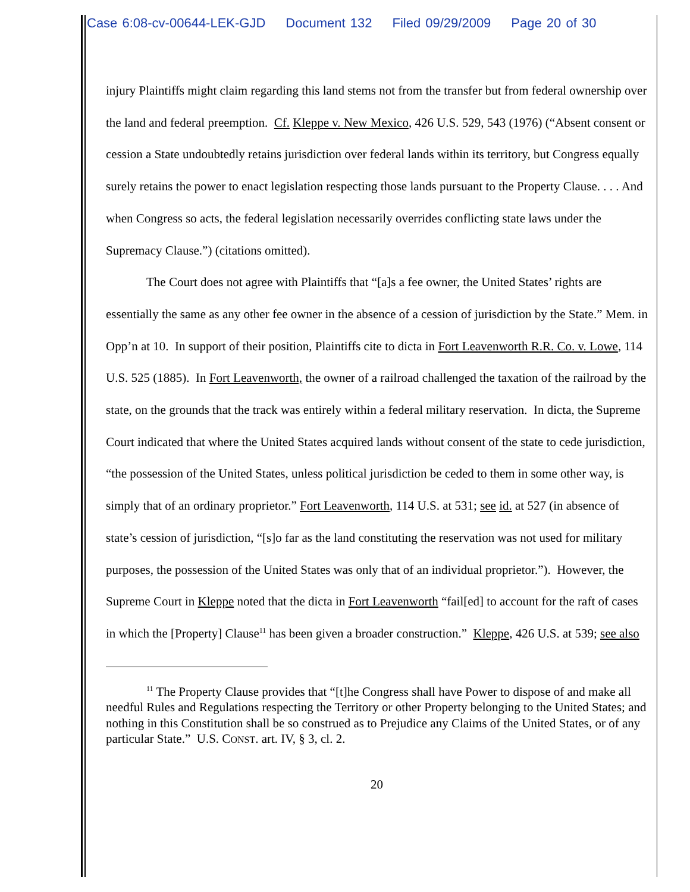Case 6:08-cv-00644-LEK-GJD Document 132 Filed 09/29/2009 Page 20 of 30
injury Plaintiffs might claim regarding this land stems not from the transfer but from federal ownership over the land and federal preemption. Cf. Kleppe v. New Mexico, 426 U.S. 529, 543 (1976) (“Absent consent or cession a State undoubtedly retains jurisdiction over federal lands within its territory, but Congress equally surely retains the power to enact legislation respecting those lands pursuant to the Property Clause. . . . And when Congress so acts, the federal legislation necessarily overrides conflicting state laws under the Supremacy Clause.”) (citations omitted).
The Court does not agree with Plaintiffs that “[a]s a fee owner, the United States’ rights are essentially the same as any other fee owner in the absence of a cession of jurisdiction by the State.” Mem. in Opp’n at 10. In support of their position, Plaintiffs cite to dicta in Fort Leavenworth R.R. Co. v. Lowe, 114 U.S. 525 (1885). In Fort Leavenworth, the owner of a railroad challenged the taxation of the railroad by the state, on the grounds that the track was entirely within a federal military reservation. In dicta, the Supreme Court indicated that where the United States acquired lands without consent of the state to cede jurisdiction, “the possession of the United States, unless political jurisdiction be ceded to them in some other way, is simply that of an ordinary proprietor.” Fort Leavenworth, 114 U.S. at 531; see id. at 527 (in absence of state’s cession of jurisdiction, “[s]o far as the land constituting the reservation was not used for military purposes, the possession of the United States was only that of an individual proprietor.”). However, the Supreme Court in Kleppe noted that the dicta in Fort Leavenworth “fail[ed] to account for the raft of cases in which the [Property] Clause<sup>11</sup> has been given a broader construction.” Kleppe, 426 U.S. at 539; see also
<sup>11</sup> The Property Clause provides that “[t]he Congress shall have Power to dispose of and make all needful Rules and Regulations respecting the Territory or other Property belonging to the United States; and nothing in this Constitution shall be so construed as to Prejudice any Claims of the United States, or of any particular State.” U.S. CONST. art. IV, § 3, cl. 2.
20